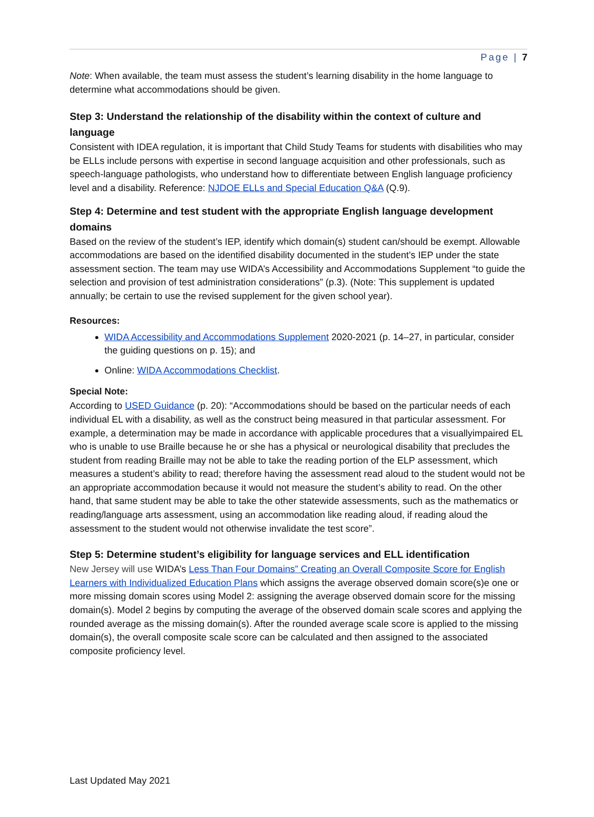Page | 7
Note: When available, the team must assess the student’s learning disability in the home language to determine what accommodations should be given.
Step 3: Understand the relationship of the disability within the context of culture and language
Consistent with IDEA regulation, it is important that Child Study Teams for students with disabilities who may be ELLs include persons with expertise in second language acquisition and other professionals, such as speech-language pathologists, who understand how to differentiate between English language proficiency level and a disability. Reference: NJDOE ELLs and Special Education Q&A (Q.9).
Step 4: Determine and test student with the appropriate English language development domains
Based on the review of the student’s IEP, identify which domain(s) student can/should be exempt. Allowable accommodations are based on the identified disability documented in the student’s IEP under the state assessment section. The team may use WIDA’s Accessibility and Accommodations Supplement “to guide the selection and provision of test administration considerations” (p.3). (Note: This supplement is updated annually; be certain to use the revised supplement for the given school year).
Resources:
WIDA Accessibility and Accommodations Supplement 2020-2021 (p. 14–27, in particular, consider the guiding questions on p. 15); and
Online: WIDA Accommodations Checklist.
Special Note:
According to USED Guidance (p. 20): “Accommodations should be based on the particular needs of each individual EL with a disability, as well as the construct being measured in that particular assessment. For example, a determination may be made in accordance with applicable procedures that a visuallyimpaired EL who is unable to use Braille because he or she has a physical or neurological disability that precludes the student from reading Braille may not be able to take the reading portion of the ELP assessment, which measures a student’s ability to read; therefore having the assessment read aloud to the student would not be an appropriate accommodation because it would not measure the student’s ability to read. On the other hand, that same student may be able to take the other statewide assessments, such as the mathematics or reading/language arts assessment, using an accommodation like reading aloud, if reading aloud the assessment to the student would not otherwise invalidate the test score”.
Step 5: Determine student’s eligibility for language services and ELL identification
New Jersey will use WIDA’s Less Than Four Domains” Creating an Overall Composite Score for English Learners with Individualized Education Plans which assigns the average observed domain score(s)e one or more missing domain scores using Model 2: assigning the average observed domain score for the missing domain(s). Model 2 begins by computing the average of the observed domain scale scores and applying the rounded average as the missing domain(s). After the rounded average scale score is applied to the missing domain(s), the overall composite scale score can be calculated and then assigned to the associated composite proficiency level.
Last Updated May 2021